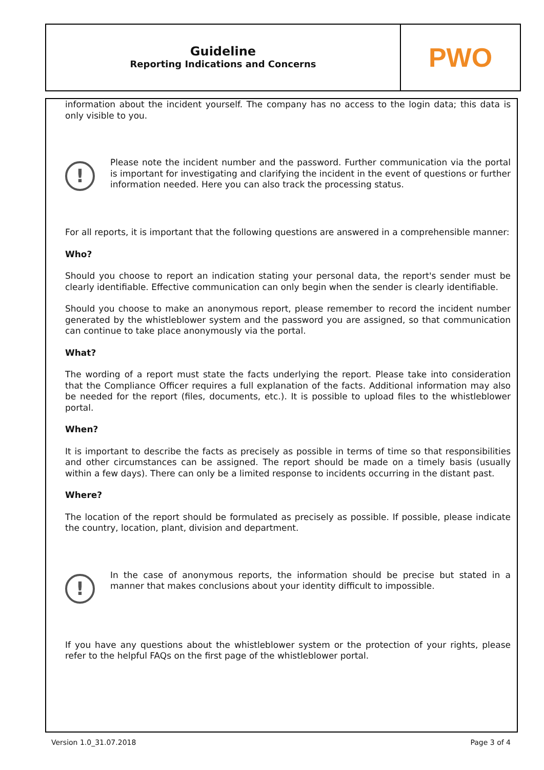Guideline
Reporting Indications and Concerns
PWO
information about the incident yourself. The company has no access to the login data; this data is only visible to you.
!
Please note the incident number and the password. Further communication via the portal is important for investigating and clarifying the incident in the event of questions or further information needed. Here you can also track the processing status.
For all reports, it is important that the following questions are answered in a comprehensible manner:
Who?
Should you choose to report an indication stating your personal data, the report's sender must be clearly identifiable. Effective communication can only begin when the sender is clearly identifiable.
Should you choose to make an anonymous report, please remember to record the incident number generated by the whistleblower system and the password you are assigned, so that communication can continue to take place anonymously via the portal.
What?
The wording of a report must state the facts underlying the report. Please take into consideration that the Compliance Officer requires a full explanation of the facts. Additional information may also be needed for the report (files, documents, etc.). It is possible to upload files to the whistleblower portal.
When?
It is important to describe the facts as precisely as possible in terms of time so that responsibilities and other circumstances can be assigned. The report should be made on a timely basis (usually within a few days). There can only be a limited response to incidents occurring in the distant past.
Where?
The location of the report should be formulated as precisely as possible. If possible, please indicate the country, location, plant, division and department.
!
In the case of anonymous reports, the information should be precise but stated in a manner that makes conclusions about your identity difficult to impossible.
If you have any questions about the whistleblower system or the protection of your rights, please refer to the helpful FAQs on the first page of the whistleblower portal.
Version 1.0_31.07.2018 Page 3 of 4